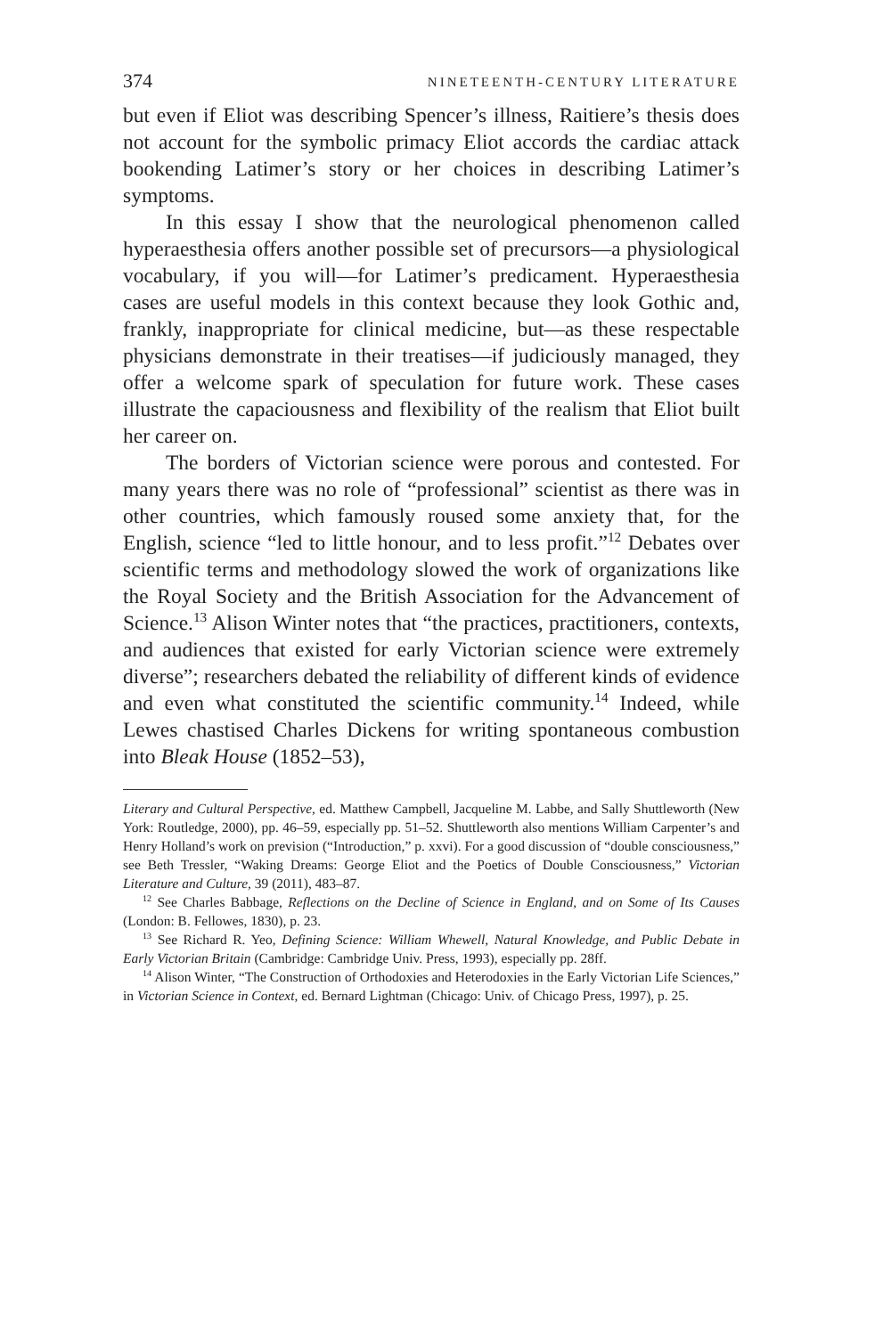374 NINETEENTH-CENTURY LITERATURE
but even if Eliot was describing Spencer’s illness, Raitiere’s thesis does not account for the symbolic primacy Eliot accords the cardiac attack bookending Latimer’s story or her choices in describing Latimer’s symptoms.
In this essay I show that the neurological phenomenon called hyperaesthesia offers another possible set of precursors—a physiological vocabulary, if you will—for Latimer’s predicament. Hyperaesthesia cases are useful models in this context because they look Gothic and, frankly, inappropriate for clinical medicine, but—as these respectable physicians demonstrate in their treatises—if judiciously managed, they offer a welcome spark of speculation for future work. These cases illustrate the capaciousness and flexibility of the realism that Eliot built her career on.
The borders of Victorian science were porous and contested. For many years there was no role of “professional” scientist as there was in other countries, which famously roused some anxiety that, for the English, science “led to little honour, and to less profit.”<sup>12</sup> Debates over scientific terms and methodology slowed the work of organizations like the Royal Society and the British Association for the Advancement of Science.<sup>13</sup> Alison Winter notes that “the practices, practitioners, contexts, and audiences that existed for early Victorian science were extremely diverse”; researchers debated the reliability of different kinds of evidence and even what constituted the scientific community.<sup>14</sup> Indeed, while Lewes chastised Charles Dickens for writing spontaneous combustion into Bleak House (1852–53),
Literary and Cultural Perspective, ed. Matthew Campbell, Jacqueline M. Labbe, and Sally Shuttleworth (New York: Routledge, 2000), pp. 46–59, especially pp. 51–52. Shuttleworth also mentions William Carpenter’s and Henry Holland’s work on prevision (“Introduction,” p. xxvi). For a good discussion of “double consciousness,” see Beth Tressler, “Waking Dreams: George Eliot and the Poetics of Double Consciousness,” Victorian Literature and Culture, 39 (2011), 483–87.
<sup>12</sup> See Charles Babbage, Reflections on the Decline of Science in England, and on Some of Its Causes (London: B. Fellowes, 1830), p. 23.
<sup>13</sup> See Richard R. Yeo, Defining Science: William Whewell, Natural Knowledge, and Public Debate in Early Victorian Britain (Cambridge: Cambridge Univ. Press, 1993), especially pp. 28ff.
<sup>14</sup> Alison Winter, “The Construction of Orthodoxies and Heterodoxies in the Early Victorian Life Sciences,” in Victorian Science in Context, ed. Bernard Lightman (Chicago: Univ. of Chicago Press, 1997), p. 25.